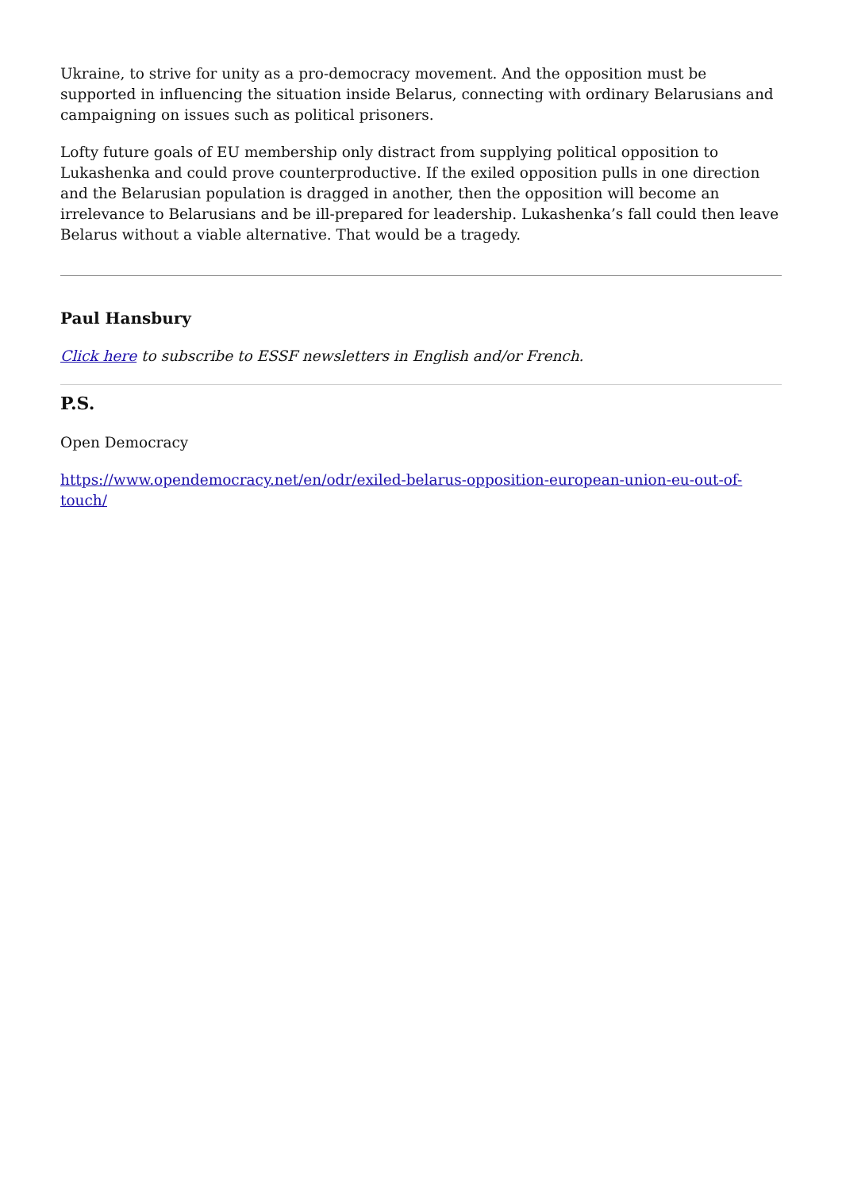Ukraine, to strive for unity as a pro-democracy movement. And the opposition must be supported in influencing the situation inside Belarus, connecting with ordinary Belarusians and campaigning on issues such as political prisoners.
Lofty future goals of EU membership only distract from supplying political opposition to Lukashenka and could prove counterproductive. If the exiled opposition pulls in one direction and the Belarusian population is dragged in another, then the opposition will become an irrelevance to Belarusians and be ill-prepared for leadership. Lukashenka’s fall could then leave Belarus without a viable alternative. That would be a tragedy.
Paul Hansbury
Click here to subscribe to ESSF newsletters in English and/or French.
P.S.
Open Democracy
https://www.opendemocracy.net/en/odr/exiled-belarus-opposition-european-union-eu-out-of-touch/